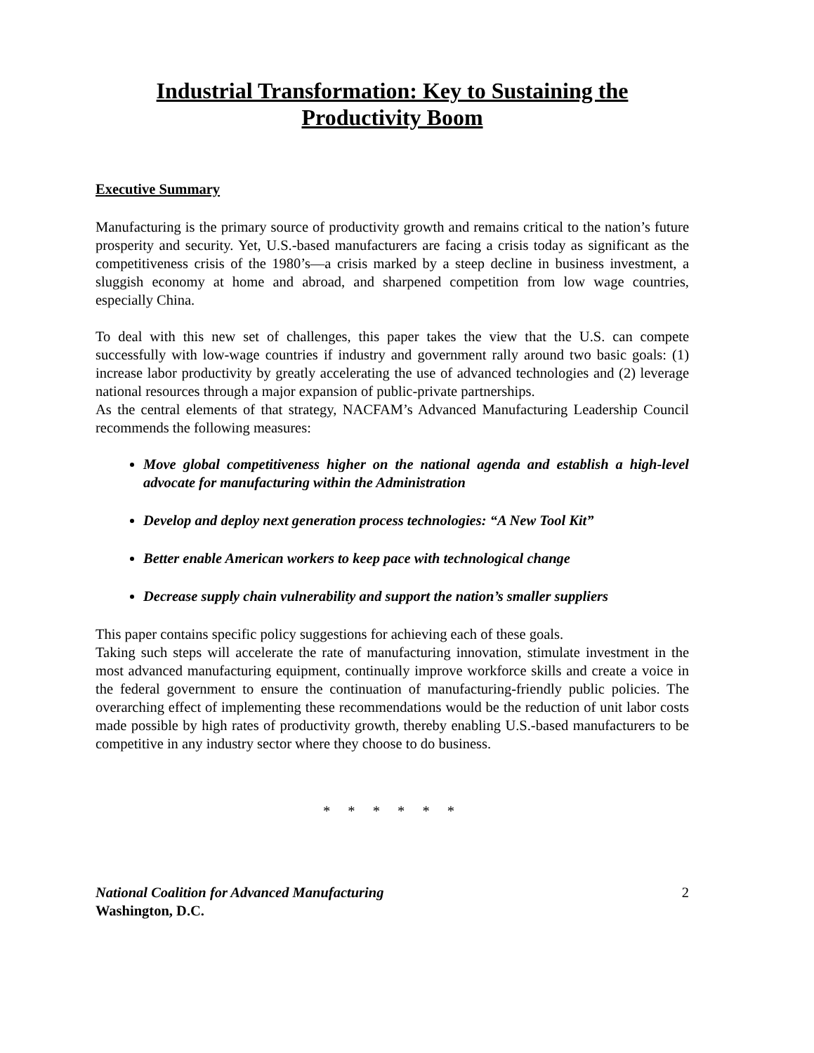Industrial Transformation: Key to Sustaining the Productivity Boom
Executive Summary
Manufacturing is the primary source of productivity growth and remains critical to the nation’s future prosperity and security. Yet, U.S.-based manufacturers are facing a crisis today as significant as the competitiveness crisis of the 1980’s—a crisis marked by a steep decline in business investment, a sluggish economy at home and abroad, and sharpened competition from low wage countries, especially China.
To deal with this new set of challenges, this paper takes the view that the U.S. can compete successfully with low-wage countries if industry and government rally around two basic goals: (1) increase labor productivity by greatly accelerating the use of advanced technologies and (2) leverage national resources through a major expansion of public-private partnerships.
As the central elements of that strategy, NACFAM’s Advanced Manufacturing Leadership Council recommends the following measures:
Move global competitiveness higher on the national agenda and establish a high-level advocate for manufacturing within the Administration
Develop and deploy next generation process technologies: “A New Tool Kit”
Better enable American workers to keep pace with technological change
Decrease supply chain vulnerability and support the nation’s smaller suppliers
This paper contains specific policy suggestions for achieving each of these goals.
Taking such steps will accelerate the rate of manufacturing innovation, stimulate investment in the most advanced manufacturing equipment, continually improve workforce skills and create a voice in the federal government to ensure the continuation of manufacturing-friendly public policies. The overarching effect of implementing these recommendations would be the reduction of unit labor costs made possible by high rates of productivity growth, thereby enabling U.S.-based manufacturers to be competitive in any industry sector where they choose to do business.
* * * * * *
National Coalition for Advanced Manufacturing
Washington, D.C.
2